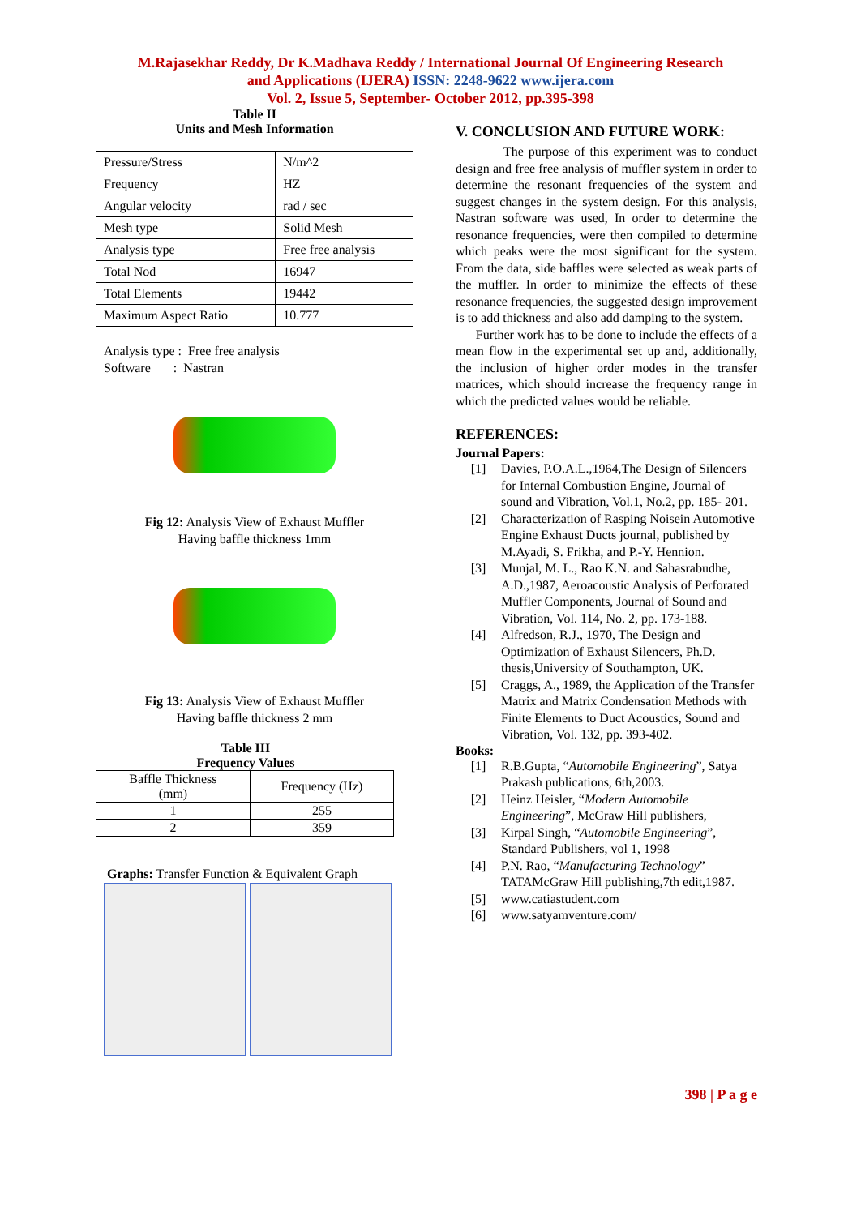M.Rajasekhar Reddy, Dr K.Madhava Reddy / International Journal Of Engineering Research
and Applications (IJERA) ISSN: 2248-9622 www.ijera.com
Vol. 2, Issue 5, September- October 2012, pp.395-398
Table II
Units and Mesh Information
| Pressure/Stress | N/m^2 |
| Frequency | HZ |
| Angular velocity | rad / sec |
| Mesh type | Solid Mesh |
| Analysis type | Free free analysis |
| Total Nod | 16947 |
| Total Elements | 19442 |
| Maximum Aspect Ratio | 10.777 |
Analysis type : Free free analysis
Software : Nastran
Fig 12: Analysis View of Exhaust Muffler
Having baffle thickness 1mm
Fig 13: Analysis View of Exhaust Muffler
Having baffle thickness 2 mm
Table III
Frequency Values
| Baffle Thickness (mm) | Frequency (Hz) |
| 1 | 255 |
| 2 | 359 |
Graphs: Transfer Function & Equivalent Graph
V. CONCLUSION AND FUTURE WORK:
The purpose of this experiment was to conduct design and free free analysis of muffler system in order to determine the resonant frequencies of the system and suggest changes in the system design. For this analysis, Nastran software was used, In order to determine the resonance frequencies, were then compiled to determine which peaks were the most significant for the system. From the data, side baffles were selected as weak parts of the muffler. In order to minimize the effects of these resonance frequencies, the suggested design improvement is to add thickness and also add damping to the system.
Further work has to be done to include the effects of a mean flow in the experimental set up and, additionally, the inclusion of higher order modes in the transfer matrices, which should increase the frequency range in which the predicted values would be reliable.
REFERENCES:
Journal Papers:
[1] Davies, P.O.A.L.,1964,The Design of Silencers for Internal Combustion Engine, Journal of sound and Vibration, Vol.1, No.2, pp. 185- 201.
[2] Characterization of Rasping Noisein Automotive Engine Exhaust Ducts journal, published by M.Ayadi, S. Frikha, and P.-Y. Hennion.
[3] Munjal, M. L., Rao K.N. and Sahasrabudhe, A.D.,1987, Aeroacoustic Analysis of Perforated Muffler Components, Journal of Sound and Vibration, Vol. 114, No. 2, pp. 173-188.
[4] Alfredson, R.J., 1970, The Design and Optimization of Exhaust Silencers, Ph.D. thesis,University of Southampton, UK.
[5] Craggs, A., 1989, the Application of the Transfer Matrix and Matrix Condensation Methods with Finite Elements to Duct Acoustics, Sound and Vibration, Vol. 132, pp. 393-402.
Books:
[1] R.B.Gupta, “Automobile Engineering”, Satya Prakash publications, 6th,2003.
[2] Heinz Heisler, “Modern Automobile Engineering”, McGraw Hill publishers,
[3] Kirpal Singh, “Automobile Engineering”, Standard Publishers, vol 1, 1998
[4] P.N. Rao, “Manufacturing Technology” TATAMcGraw Hill publishing,7th edit,1987.
[5] www.catiastudent.com
[6] www.satyamventure.com/
398 | P a g e